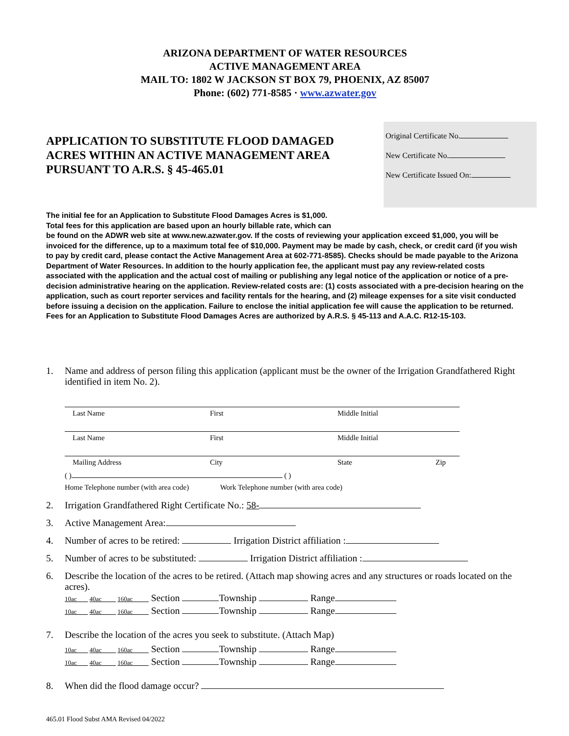ARIZONA DEPARTMENT OF WATER RESOURCES
ACTIVE MANAGEMENT AREA
MAIL TO: 1802 W JACKSON ST BOX 79, PHOENIX, AZ 85007
Phone: (602) 771-8585 · www.azwater.gov
APPLICATION TO SUBSTITUTE FLOOD DAMAGED
ACRES WITHIN AN ACTIVE MANAGEMENT AREA
PURSUANT TO A.R.S. § 45-465.01
Original Certificate No.
New Certificate No.
New Certificate Issued On:
The initial fee for an Application to Substitute Flood Damages Acres is $1,000.
Total fees for this application are based upon an hourly billable rate, which can
be found on the ADWR web site at www.new.azwater.gov. If the costs of reviewing your application exceed $1,000, you will be invoiced for the difference, up to a maximum total fee of $10,000. Payment may be made by cash, check, or credit card (if you wish to pay by credit card, please contact the Active Management Area at 602-771-8585). Checks should be made payable to the Arizona Department of Water Resources. In addition to the hourly application fee, the applicant must pay any review-related costs associated with the application and the actual cost of mailing or publishing any legal notice of the application or notice of a pre-decision administrative hearing on the application. Review-related costs are: (1) costs associated with a pre-decision hearing on the application, such as court reporter services and facility rentals for the hearing, and (2) mileage expenses for a site visit conducted before issuing a decision on the application. Failure to enclose the initial application fee will cause the application to be returned. Fees for an Application to Substitute Flood Damages Acres are authorized by A.R.S. § 45-113 and A.A.C. R12-15-103.
1. Name and address of person filing this application (applicant must be the owner of the Irrigation Grandfathered Right identified in item No. 2).
Last Name First Middle Initial
Last Name First Middle Initial
Mailing Address City State Zip
( ) ( )
Home Telephone number (with area code) Work Telephone number (with area code)
2. Irrigation Grandfathered Right Certificate No.: 58-
3. Active Management Area:
4. Number of acres to be retired: Irrigation District affiliation :
5. Number of acres to be substituted: Irrigation District affiliation :
6. Describe the location of the acres to be retired. (Attach map showing acres and any structures or roads located on the acres).
10ac 40ac 160ac Section Township Range
10ac 40ac 160ac Section Township Range
7. Describe the location of the acres you seek to substitute. (Attach Map)
10ac 40ac 160ac Section Township Range
10ac 40ac 160ac Section Township Range
8. When did the flood damage occur?
465.01 Flood Subst AMA Revised 04/2022